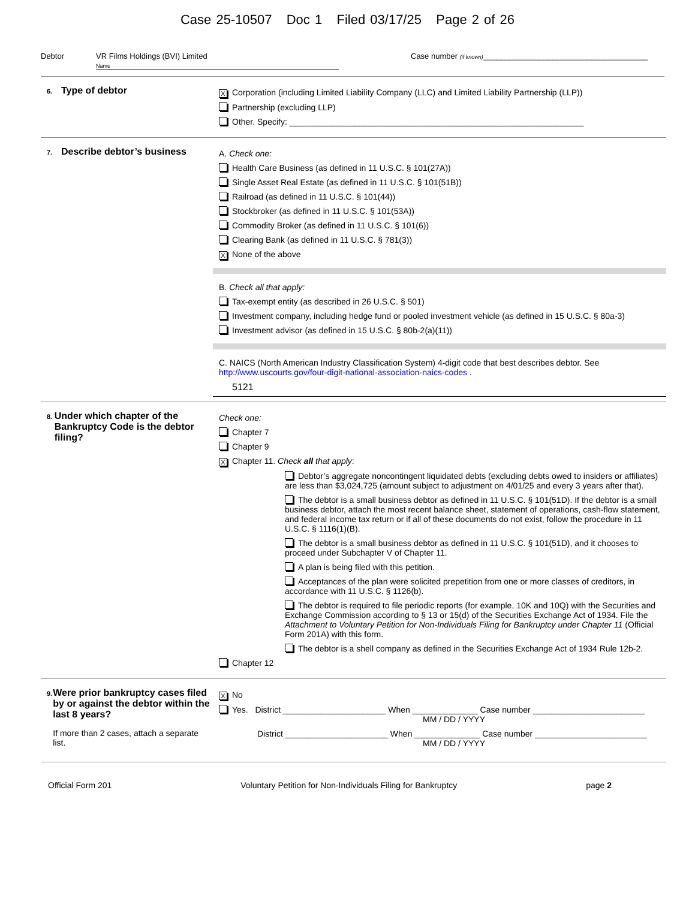Case 25-10507 Doc 1 Filed 03/17/25 Page 2 of 26
Debtor VR Films Holdings (BVI) Limited
Name
Case number (if known)______________________________________
6. Type of debtor
X Corporation (including Limited Liability Company (LLC) and Limited Liability Partnership (LLP))
Partnership (excluding LLP)
Other. Specify: _______________________________________________________________
7. Describe debtor’s business
A. Check one:
Health Care Business (as defined in 11 U.S.C. § 101(27A))
Single Asset Real Estate (as defined in 11 U.S.C. § 101(51B))
Railroad (as defined in 11 U.S.C. § 101(44))
Stockbroker (as defined in 11 U.S.C. § 101(53A))
Commodity Broker (as defined in 11 U.S.C. § 101(6))
Clearing Bank (as defined in 11 U.S.C. § 781(3))
X None of the above
B. Check all that apply:
Tax-exempt entity (as described in 26 U.S.C. § 501)
Investment company, including hedge fund or pooled investment vehicle (as defined in 15 U.S.C. § 80a-3)
Investment advisor (as defined in 15 U.S.C. § 80b-2(a)(11))
C. NAICS (North American Industry Classification System) 4-digit code that best describes debtor. See http://www.uscourts.gov/four-digit-national-association-naics-codes .
5121
8. Under which chapter of the Bankruptcy Code is the debtor filing?
Check one:
Chapter 7
Chapter 9
X Chapter 11. Check all that apply:
Debtor’s aggregate noncontingent liquidated debts (excluding debts owed to insiders or affiliates) are less than $3,024,725 (amount subject to adjustment on 4/01/25 and every 3 years after that).
The debtor is a small business debtor as defined in 11 U.S.C. § 101(51D). If the debtor is a small business debtor, attach the most recent balance sheet, statement of operations, cash-flow statement, and federal income tax return or if all of these documents do not exist, follow the procedure in 11 U.S.C. § 1116(1)(B).
The debtor is a small business debtor as defined in 11 U.S.C. § 101(51D), and it chooses to proceed under Subchapter V of Chapter 11.
A plan is being filed with this petition.
Acceptances of the plan were solicited prepetition from one or more classes of creditors, in accordance with 11 U.S.C. § 1126(b).
The debtor is required to file periodic reports (for example, 10K and 10Q) with the Securities and Exchange Commission according to § 13 or 15(d) of the Securities Exchange Act of 1934. File the Attachment to Voluntary Petition for Non-Individuals Filing for Bankruptcy under Chapter 11 (Official Form 201A) with this form.
The debtor is a shell company as defined in the Securities Exchange Act of 1934 Rule 12b-2.
Chapter 12
9.
Were prior bankruptcy cases filed by or against the debtor within the last 8 years?
If more than 2 cases, attach a separate list.
X No
Yes. District ______________________ When ______________ Case number ________________________
MM / DD / YYYY
District ______________________ When ______________ Case number ________________________
MM / DD / YYYY
Official Form 201 Voluntary Petition for Non-Individuals Filing for Bankruptcy page 2